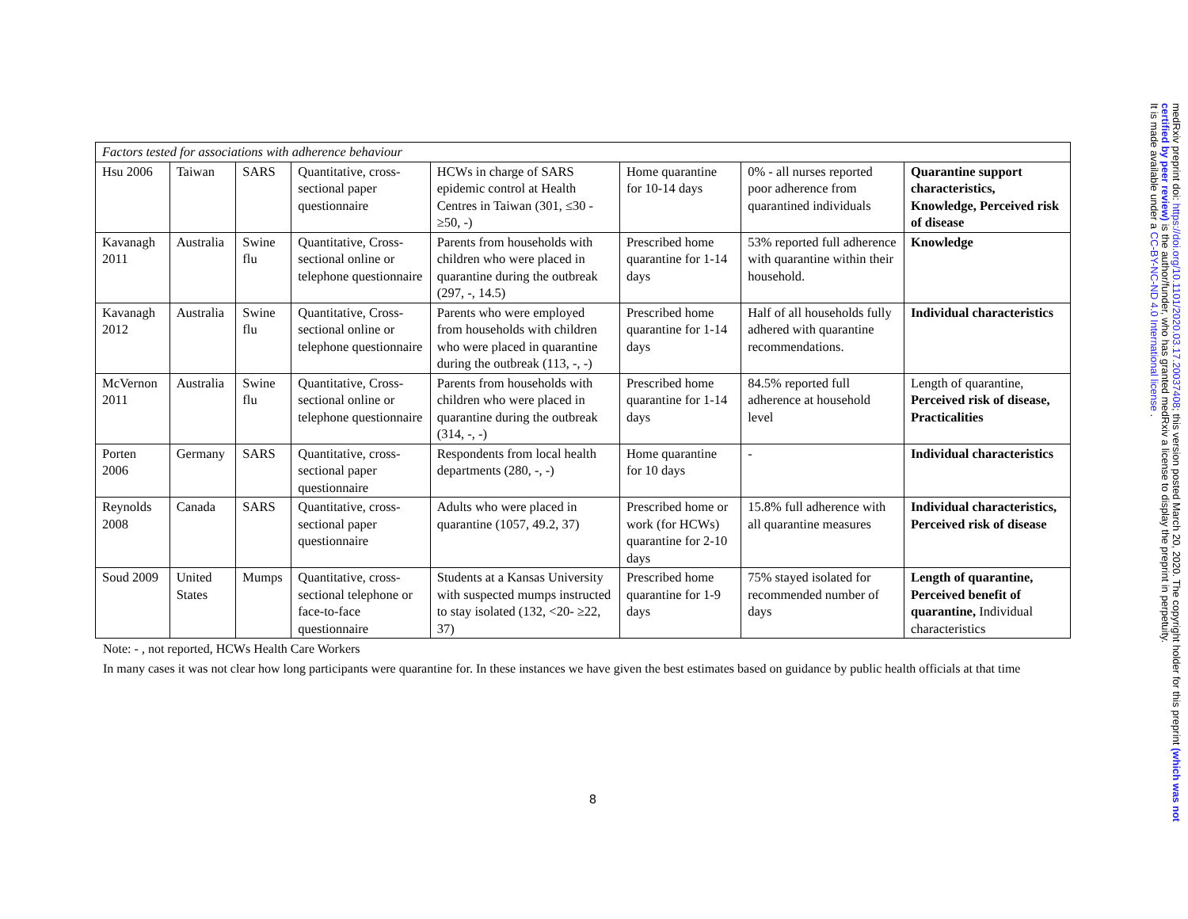| Factors tested for associations with adherence behaviour | | | | | | | |
| Hsu 2006 | Taiwan | SARS | Quantitative, cross-sectional paper questionnaire | HCWs in charge of SARS epidemic control at Health Centres in Taiwan (301, ≤30 - ≥50, -) | Home quarantine for 10-14 days | 0% - all nurses reported poor adherence from quarantined individuals | Quarantine support characteristics, Knowledge, Perceived risk of disease |
| Kavanagh 2011 | Australia | Swine flu | Quantitative, Cross-sectional online or telephone questionnaire | Parents from households with children who were placed in quarantine during the outbreak (297, -, 14.5) | Prescribed home quarantine for 1-14 days | 53% reported full adherence with quarantine within their household. | Knowledge |
| Kavanagh 2012 | Australia | Swine flu | Quantitative, Cross-sectional online or telephone questionnaire | Parents who were employed from households with children who were placed in quarantine during the outbreak (113, -, -) | Prescribed home quarantine for 1-14 days | Half of all households fully adhered with quarantine recommendations. | Individual characteristics |
| McVernon 2011 | Australia | Swine flu | Quantitative, Cross-sectional online or telephone questionnaire | Parents from households with children who were placed in quarantine during the outbreak (314, -, -) | Prescribed home quarantine for 1-14 days | 84.5% reported full adherence at household level | Length of quarantine, Perceived risk of disease, Practicalities |
| Porten 2006 | Germany | SARS | Quantitative, cross-sectional paper questionnaire | Respondents from local health departments (280, -, -) | Home quarantine for 10 days | - | Individual characteristics |
| Reynolds 2008 | Canada | SARS | Quantitative, cross-sectional paper questionnaire | Adults who were placed in quarantine (1057, 49.2, 37) | Prescribed home or work (for HCWs) quarantine for 2-10 days | 15.8% full adherence with all quarantine measures | Individual characteristics, Perceived risk of disease |
| Soud 2009 | United States | Mumps | Quantitative, cross-sectional telephone or face-to-face questionnaire | Students at a Kansas University with suspected mumps instructed to stay isolated (132, <20- ≥22, 37) | Prescribed home quarantine for 1-9 days | 75% stayed isolated for recommended number of days | Length of quarantine, Perceived benefit of quarantine, Individual characteristics |
Note: - , not reported, HCWs Health Care Workers
In many cases it was not clear how long participants were quarantine for. In these instances we have given the best estimates based on guidance by public health officials at that time
8
medRxiv preprint doi: https://doi.org/10.1101/2020.03.17.20037408; this version posted March 20, 2020. The copyright holder for this preprint (which was not certified by peer review) is the author/funder, who has granted medRxiv a license to display the preprint in perpetuity.
It is made available under a CC-BY-NC-ND 4.0 International license .